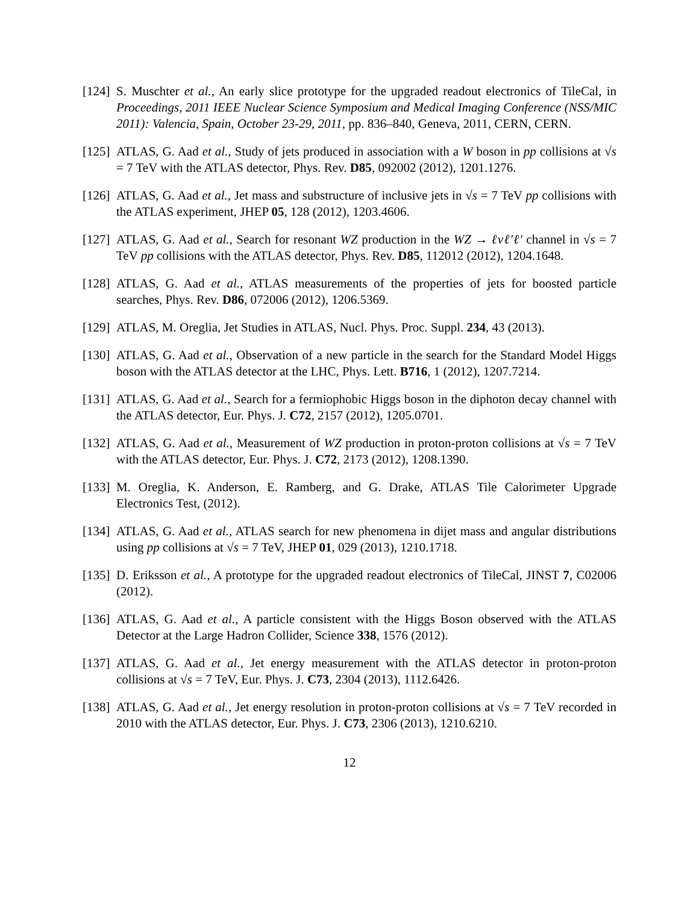[124]
S. Muschter et al., An early slice prototype for the upgraded readout electronics of TileCal, in Proceedings, 2011 IEEE Nuclear Science Symposium and Medical Imaging Conference (NSS/MIC 2011): Valencia, Spain, October 23-29, 2011, pp. 836–840, Geneva, 2011, CERN, CERN.
[125]
ATLAS, G. Aad et al., Study of jets produced in association with a W boson in pp collisions at √s = 7 TeV with the ATLAS detector, Phys. Rev. D85, 092002 (2012), 1201.1276.
[126]
ATLAS, G. Aad et al., Jet mass and substructure of inclusive jets in √s = 7 TeV pp collisions with the ATLAS experiment, JHEP 05, 128 (2012), 1203.4606.
[127]
ATLAS, G. Aad et al., Search for resonant WZ production in the WZ → ℓνℓ′ℓ′ channel in √s = 7 TeV pp collisions with the ATLAS detector, Phys. Rev. D85, 112012 (2012), 1204.1648.
[128]
ATLAS, G. Aad et al., ATLAS measurements of the properties of jets for boosted particle searches, Phys. Rev. D86, 072006 (2012), 1206.5369.
[129]
ATLAS, M. Oreglia, Jet Studies in ATLAS, Nucl. Phys. Proc. Suppl. 234, 43 (2013).
[130]
ATLAS, G. Aad et al., Observation of a new particle in the search for the Standard Model Higgs boson with the ATLAS detector at the LHC, Phys. Lett. B716, 1 (2012), 1207.7214.
[131]
ATLAS, G. Aad et al., Search for a fermiophobic Higgs boson in the diphoton decay channel with the ATLAS detector, Eur. Phys. J. C72, 2157 (2012), 1205.0701.
[132]
ATLAS, G. Aad et al., Measurement of WZ production in proton-proton collisions at √s = 7 TeV with the ATLAS detector, Eur. Phys. J. C72, 2173 (2012), 1208.1390.
[133]
M. Oreglia, K. Anderson, E. Ramberg, and G. Drake, ATLAS Tile Calorimeter Upgrade Electronics Test, (2012).
[134]
ATLAS, G. Aad et al., ATLAS search for new phenomena in dijet mass and angular distributions using pp collisions at √s = 7 TeV, JHEP 01, 029 (2013), 1210.1718.
[135]
D. Eriksson et al., A prototype for the upgraded readout electronics of TileCal, JINST 7, C02006 (2012).
[136]
ATLAS, G. Aad et al., A particle consistent with the Higgs Boson observed with the ATLAS Detector at the Large Hadron Collider, Science 338, 1576 (2012).
[137]
ATLAS, G. Aad et al., Jet energy measurement with the ATLAS detector in proton-proton collisions at √s = 7 TeV, Eur. Phys. J. C73, 2304 (2013), 1112.6426.
[138]
ATLAS, G. Aad et al., Jet energy resolution in proton-proton collisions at √s = 7 TeV recorded in 2010 with the ATLAS detector, Eur. Phys. J. C73, 2306 (2013), 1210.6210.
12